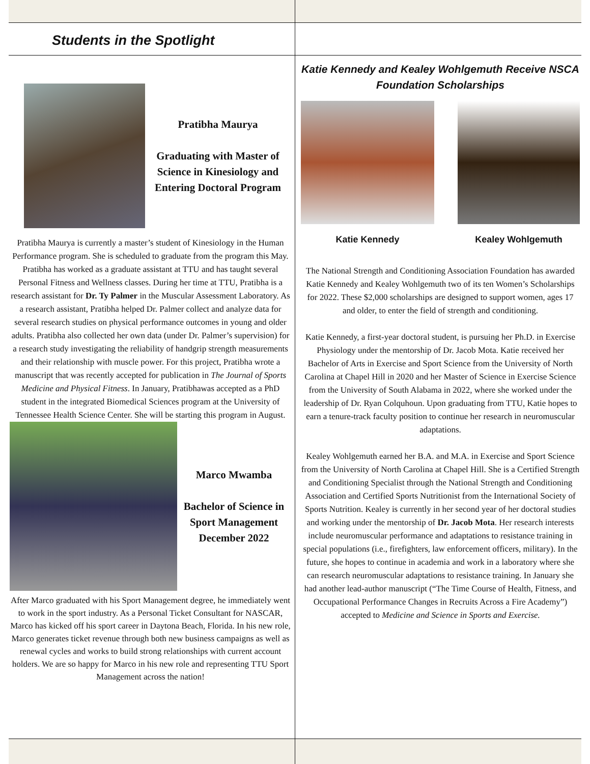Students in the Spotlight
Pratibha Maurya
Graduating with Master of Science in Kinesiology and Entering Doctoral Program
Pratibha Maurya is currently a master’s student of Kinesiology in the Human Performance program. She is scheduled to graduate from the program this May. Pratibha has worked as a graduate assistant at TTU and has taught several Personal Fitness and Wellness classes. During her time at TTU, Pratibha is a research assistant for Dr. Ty Palmer in the Muscular Assessment Laboratory. As a research assistant, Pratibha helped Dr. Palmer collect and analyze data for several research studies on physical performance outcomes in young and older adults. Pratibha also collected her own data (under Dr. Palmer’s supervision) for a research study investigating the reliability of handgrip strength measurements and their relationship with muscle power. For this project, Pratibha wrote a manuscript that was recently accepted for publication in The Journal of Sports Medicine and Physical Fitness. In January, Pratibhawas accepted as a PhD student in the integrated Biomedical Sciences program at the University of Tennessee Health Science Center. She will be starting this program in August.
Marco Mwamba
Bachelor of Science in Sport Management December 2022
After Marco graduated with his Sport Management degree, he immediately went to work in the sport industry. As a Personal Ticket Consultant for NASCAR, Marco has kicked off his sport career in Daytona Beach, Florida. In his new role, Marco generates ticket revenue through both new business campaigns as well as renewal cycles and works to build strong relationships with current account holders. We are so happy for Marco in his new role and representing TTU Sport Management across the nation!
Katie Kennedy and Kealey Wohlgemuth Receive NSCA Foundation Scholarships
Katie Kennedy Kealey Wohlgemuth
The National Strength and Conditioning Association Foundation has awarded Katie Kennedy and Kealey Wohlgemuth two of its ten Women’s Scholarships for 2022. These $2,000 scholarships are designed to support women, ages 17 and older, to enter the field of strength and conditioning.
Katie Kennedy, a first-year doctoral student, is pursuing her Ph.D. in Exercise Physiology under the mentorship of Dr. Jacob Mota. Katie received her Bachelor of Arts in Exercise and Sport Science from the University of North Carolina at Chapel Hill in 2020 and her Master of Science in Exercise Science from the University of South Alabama in 2022, where she worked under the leadership of Dr. Ryan Colquhoun. Upon graduating from TTU, Katie hopes to earn a tenure-track faculty position to continue her research in neuromuscular adaptations.
Kealey Wohlgemuth earned her B.A. and M.A. in Exercise and Sport Science from the University of North Carolina at Chapel Hill. She is a Certified Strength and Conditioning Specialist through the National Strength and Conditioning Association and Certified Sports Nutritionist from the International Society of Sports Nutrition. Kealey is currently in her second year of her doctoral studies and working under the mentorship of Dr. Jacob Mota. Her research interests include neuromuscular performance and adaptations to resistance training in special populations (i.e., firefighters, law enforcement officers, military). In the future, she hopes to continue in academia and work in a laboratory where she can research neuromuscular adaptations to resistance training. In January she had another lead-author manuscript (“The Time Course of Health, Fitness, and Occupational Performance Changes in Recruits Across a Fire Academy”) accepted to Medicine and Science in Sports and Exercise.